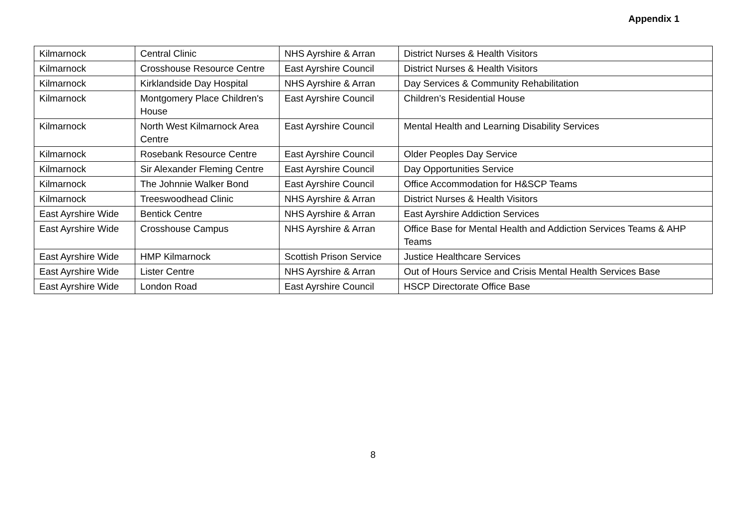Appendix 1
| Kilmarnock | Central Clinic | NHS Ayrshire & Arran | District Nurses & Health Visitors |
| Kilmarnock | Crosshouse Resource Centre | East Ayrshire Council | District Nurses & Health Visitors |
| Kilmarnock | Kirklandside Day Hospital | NHS Ayrshire & Arran | Day Services & Community Rehabilitation |
| Kilmarnock | Montgomery Place Children's House | East Ayrshire Council | Children’s Residential House |
| Kilmarnock | North West Kilmarnock Area Centre | East Ayrshire Council | Mental Health and Learning Disability Services |
| Kilmarnock | Rosebank Resource Centre | East Ayrshire Council | Older Peoples Day Service |
| Kilmarnock | Sir Alexander Fleming Centre | East Ayrshire Council | Day Opportunities Service |
| Kilmarnock | The Johnnie Walker Bond | East Ayrshire Council | Office Accommodation for H&SCP Teams |
| Kilmarnock | Treeswoodhead Clinic | NHS Ayrshire & Arran | District Nurses & Health Visitors |
| East Ayrshire Wide | Bentick Centre | NHS Ayrshire & Arran | East Ayrshire Addiction Services |
| East Ayrshire Wide | Crosshouse Campus | NHS Ayrshire & Arran | Office Base for Mental Health and Addiction Services Teams & AHP Teams |
| East Ayrshire Wide | HMP Kilmarnock | Scottish Prison Service | Justice Healthcare Services |
| East Ayrshire Wide | Lister Centre | NHS Ayrshire & Arran | Out of Hours Service and Crisis Mental Health Services Base |
| East Ayrshire Wide | London Road | East Ayrshire Council | HSCP Directorate Office Base |
8